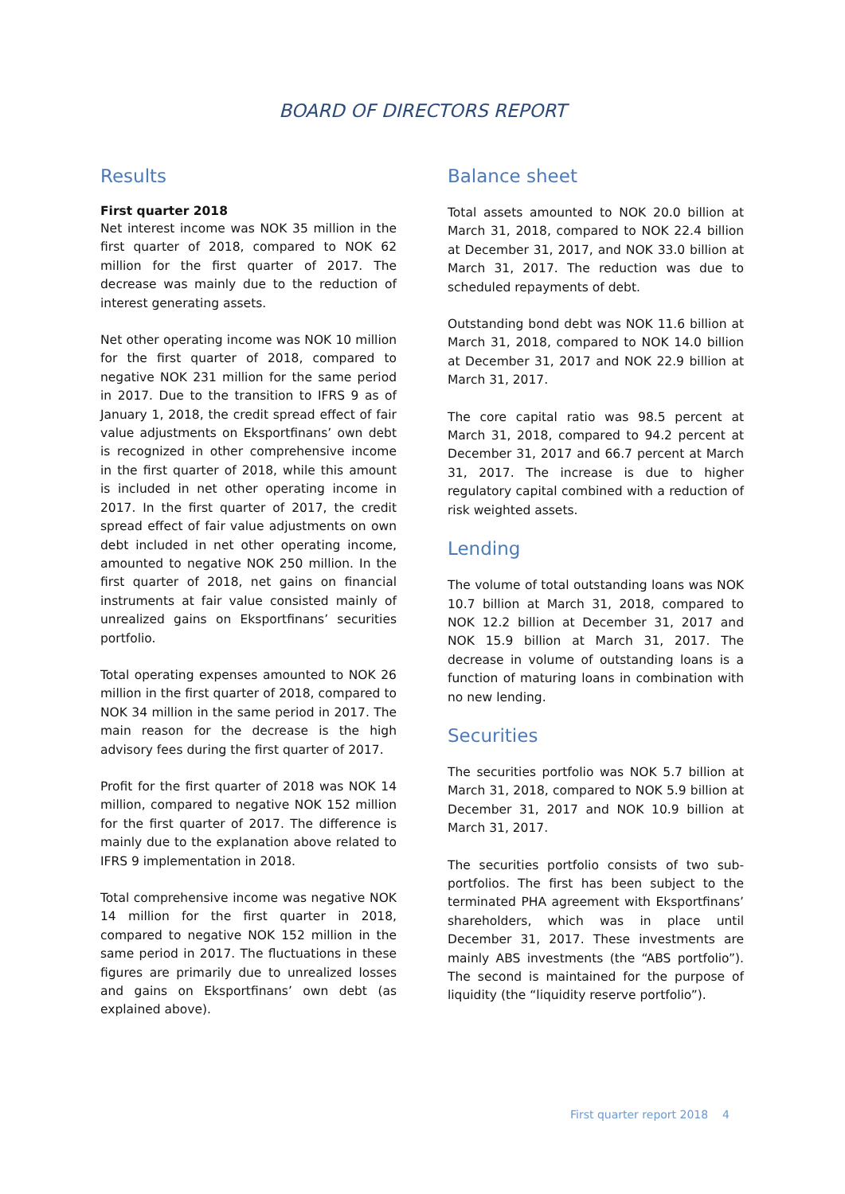BOARD OF DIRECTORS REPORT
Results
First quarter 2018
Net interest income was NOK 35 million in the first quarter of 2018, compared to NOK 62 million for the first quarter of 2017. The decrease was mainly due to the reduction of interest generating assets.
Net other operating income was NOK 10 million for the first quarter of 2018, compared to negative NOK 231 million for the same period in 2017. Due to the transition to IFRS 9 as of January 1, 2018, the credit spread effect of fair value adjustments on Eksportfinans’ own debt is recognized in other comprehensive income in the first quarter of 2018, while this amount is included in net other operating income in 2017. In the first quarter of 2017, the credit spread effect of fair value adjustments on own debt included in net other operating income, amounted to negative NOK 250 million. In the first quarter of 2018, net gains on financial instruments at fair value consisted mainly of unrealized gains on Eksportfinans’ securities portfolio.
Total operating expenses amounted to NOK 26 million in the first quarter of 2018, compared to NOK 34 million in the same period in 2017. The main reason for the decrease is the high advisory fees during the first quarter of 2017.
Profit for the first quarter of 2018 was NOK 14 million, compared to negative NOK 152 million for the first quarter of 2017. The difference is mainly due to the explanation above related to IFRS 9 implementation in 2018.
Total comprehensive income was negative NOK 14 million for the first quarter in 2018, compared to negative NOK 152 million in the same period in 2017. The fluctuations in these figures are primarily due to unrealized losses and gains on Eksportfinans’ own debt (as explained above).
Balance sheet
Total assets amounted to NOK 20.0 billion at March 31, 2018, compared to NOK 22.4 billion at December 31, 2017, and NOK 33.0 billion at March 31, 2017. The reduction was due to scheduled repayments of debt.
Outstanding bond debt was NOK 11.6 billion at March 31, 2018, compared to NOK 14.0 billion at December 31, 2017 and NOK 22.9 billion at March 31, 2017.
The core capital ratio was 98.5 percent at March 31, 2018, compared to 94.2 percent at December 31, 2017 and 66.7 percent at March 31, 2017. The increase is due to higher regulatory capital combined with a reduction of risk weighted assets.
Lending
The volume of total outstanding loans was NOK 10.7 billion at March 31, 2018, compared to NOK 12.2 billion at December 31, 2017 and NOK 15.9 billion at March 31, 2017. The decrease in volume of outstanding loans is a function of maturing loans in combination with no new lending.
Securities
The securities portfolio was NOK 5.7 billion at March 31, 2018, compared to NOK 5.9 billion at December 31, 2017 and NOK 10.9 billion at March 31, 2017.
The securities portfolio consists of two sub-portfolios. The first has been subject to the terminated PHA agreement with Eksportfinans’ shareholders, which was in place until December 31, 2017. These investments are mainly ABS investments (the “ABS portfolio”). The second is maintained for the purpose of liquidity (the “liquidity reserve portfolio”).
First quarter report 2018 4